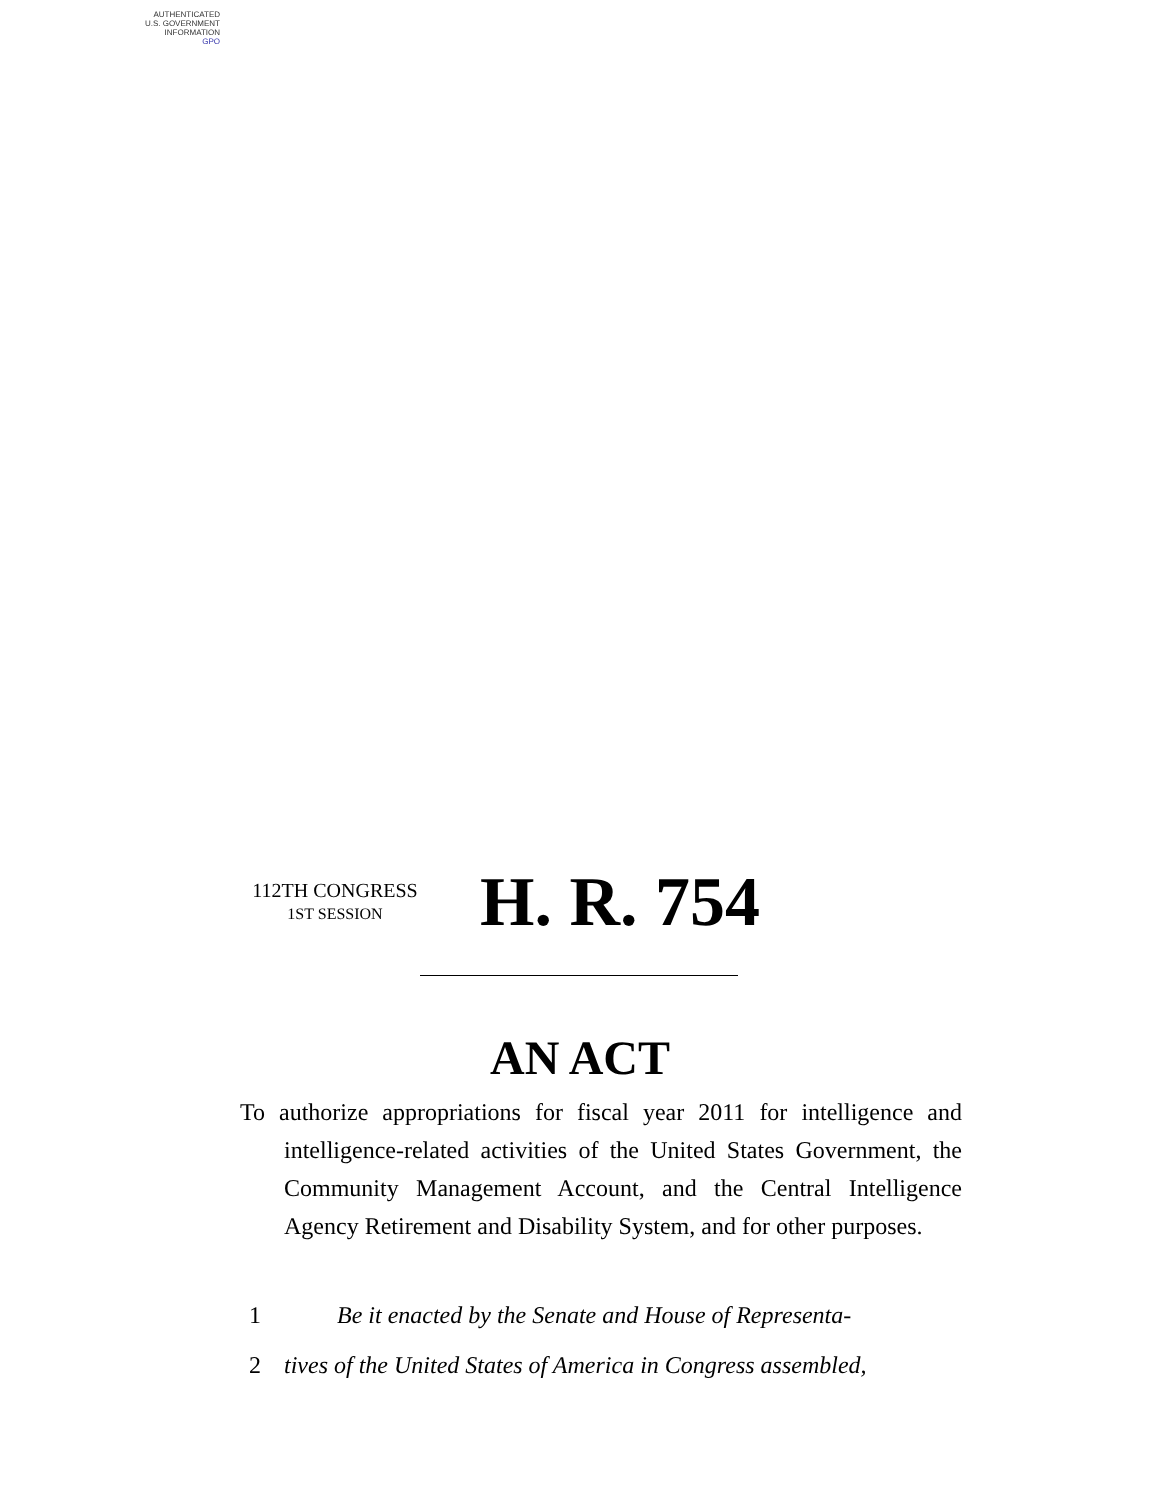AUTHENTICATED
U.S. GOVERNMENT
INFORMATION
GPO
112TH CONGRESS
1ST SESSION
H. R. 754
AN ACT
To authorize appropriations for fiscal year 2011 for intelligence and intelligence-related activities of the United States Government, the Community Management Account, and the Central Intelligence Agency Retirement and Disability System, and for other purposes.
1 Be it enacted by the Senate and House of Representa-
2 tives of the United States of America in Congress assembled,